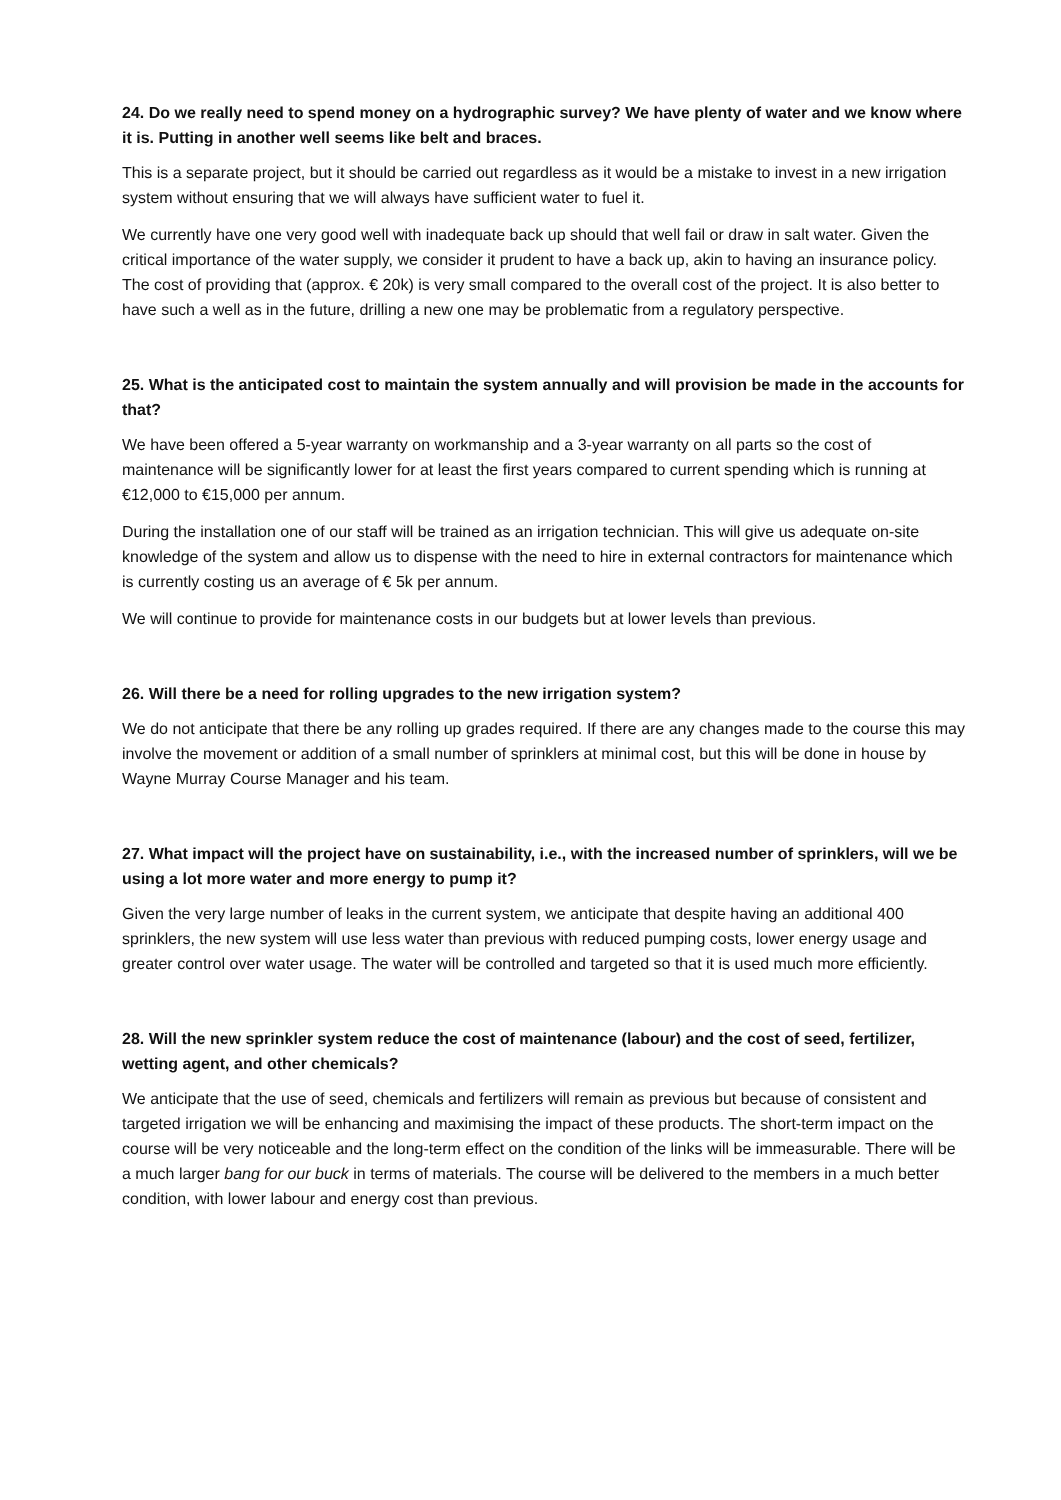24. Do we really need to spend money on a hydrographic survey? We have plenty of water and we know where it is. Putting in another well seems like belt and braces.
This is a separate project, but it should be carried out regardless as it would be a mistake to invest in a new irrigation system without ensuring that we will always have sufficient water to fuel it.
We currently have one very good well with inadequate back up should that well fail or draw in salt water. Given the critical importance of the water supply, we consider it prudent to have a back up, akin to having an insurance policy. The cost of providing that (approx. € 20k) is very small compared to the overall cost of the project. It is also better to have such a well as in the future, drilling a new one may be problematic from a regulatory perspective.
25. What is the anticipated cost to maintain the system annually and will provision be made in the accounts for that?
We have been offered a 5-year warranty on workmanship and a 3-year warranty on all parts so the cost of maintenance will be significantly lower for at least the first years compared to current spending which is running at €12,000 to €15,000 per annum.
During the installation one of our staff will be trained as an irrigation technician. This will give us adequate on-site knowledge of the system and allow us to dispense with the need to hire in external contractors for maintenance which is currently costing us an average of € 5k per annum.
We will continue to provide for maintenance costs in our budgets but at lower levels than previous.
26. Will there be a need for rolling upgrades to the new irrigation system?
We do not anticipate that there be any rolling up grades required. If there are any changes made to the course this may involve the movement or addition of a small number of sprinklers at minimal cost, but this will be done in house by Wayne Murray Course Manager and his team.
27. What impact will the project have on sustainability, i.e., with the increased number of sprinklers, will we be using a lot more water and more energy to pump it?
Given the very large number of leaks in the current system, we anticipate that despite having an additional 400 sprinklers, the new system will use less water than previous with reduced pumping costs, lower energy usage and greater control over water usage. The water will be controlled and targeted so that it is used much more efficiently.
28. Will the new sprinkler system reduce the cost of maintenance (labour) and the cost of seed, fertilizer, wetting agent, and other chemicals?
We anticipate that the use of seed, chemicals and fertilizers will remain as previous but because of consistent and targeted irrigation we will be enhancing and maximising the impact of these products. The short-term impact on the course will be very noticeable and the long-term effect on the condition of the links will be immeasurable. There will be a much larger bang for our buck in terms of materials. The course will be delivered to the members in a much better condition, with lower labour and energy cost than previous.